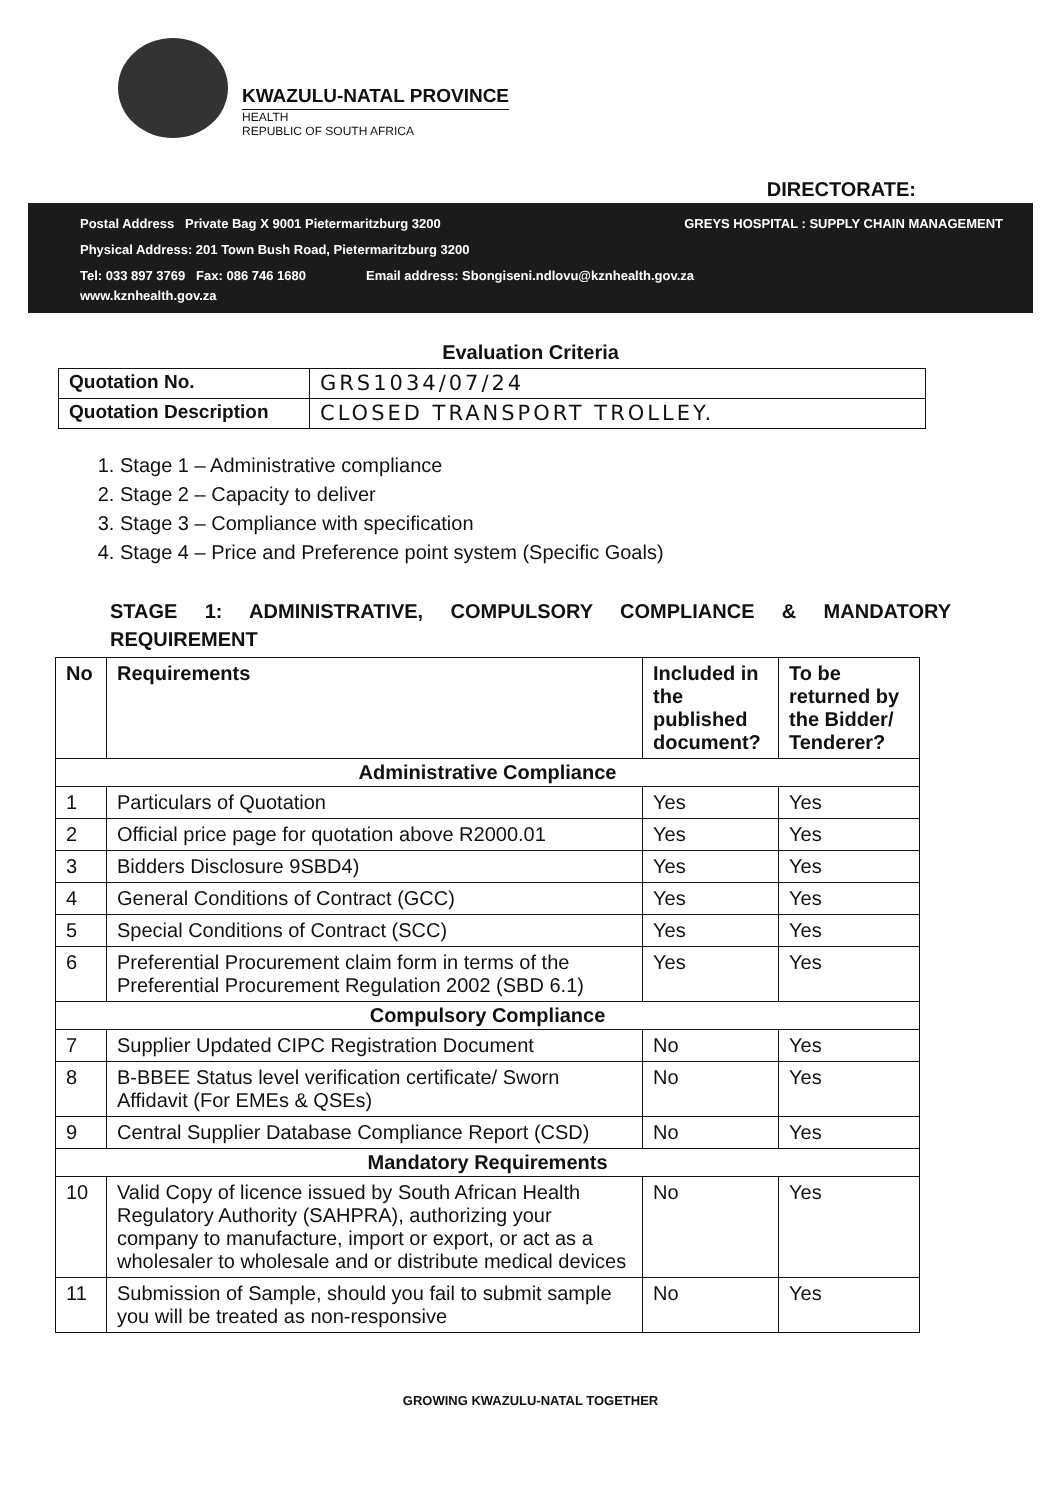KWAZULU-NATAL PROVINCE
HEALTH
REPUBLIC OF SOUTH AFRICA
DIRECTORATE:
Postal Address Private Bag X 9001 Pietermaritzburg 3200 GREYS HOSPITAL : SUPPLY CHAIN MANAGEMENT
Physical Address: 201 Town Bush Road, Pietermaritzburg 3200
Tel: 033 897 3769 Fax: 086 746 1680 Email address: Sbongiseni.ndlovu@kznhealth.gov.za
www.kznhealth.gov.za
Evaluation Criteria
| Quotation No. | GRS1034/07/24 |
| Quotation Description | CLOSED TRANSPORT TROLLEY. |
1. Stage 1 – Administrative compliance
2. Stage 2 – Capacity to deliver
3. Stage 3 – Compliance with specification
4. Stage 4 – Price and Preference point system (Specific Goals)
STAGE 1: ADMINISTRATIVE, COMPULSORY COMPLIANCE & MANDATORY REQUIREMENT
| No | Requirements | Included in the published document? | To be returned by the Bidder/ Tenderer? |
| --- | --- | --- | --- |
| Administrative Compliance | | | |
| 1 | Particulars of Quotation | Yes | Yes |
| 2 | Official price page for quotation above R2000.01 | Yes | Yes |
| 3 | Bidders Disclosure 9SBD4) | Yes | Yes |
| 4 | General Conditions of Contract (GCC) | Yes | Yes |
| 5 | Special Conditions of Contract (SCC) | Yes | Yes |
| 6 | Preferential Procurement claim form in terms of the Preferential Procurement Regulation 2002 (SBD 6.1) | Yes | Yes |
| Compulsory Compliance | | | |
| 7 | Supplier Updated CIPC Registration Document | No | Yes |
| 8 | B-BBEE Status level verification certificate/ Sworn Affidavit (For EMEs & QSEs) | No | Yes |
| 9 | Central Supplier Database Compliance Report (CSD) | No | Yes |
| Mandatory Requirements | | | |
| 10 | Valid Copy of licence issued by South African Health Regulatory Authority (SAHPRA), authorizing your company to manufacture, import or export, or act as a wholesaler to wholesale and or distribute medical devices | No | Yes |
| 11 | Submission of Sample, should you fail to submit sample you will be treated as non-responsive | No | Yes |
GROWING KWAZULU-NATAL TOGETHER